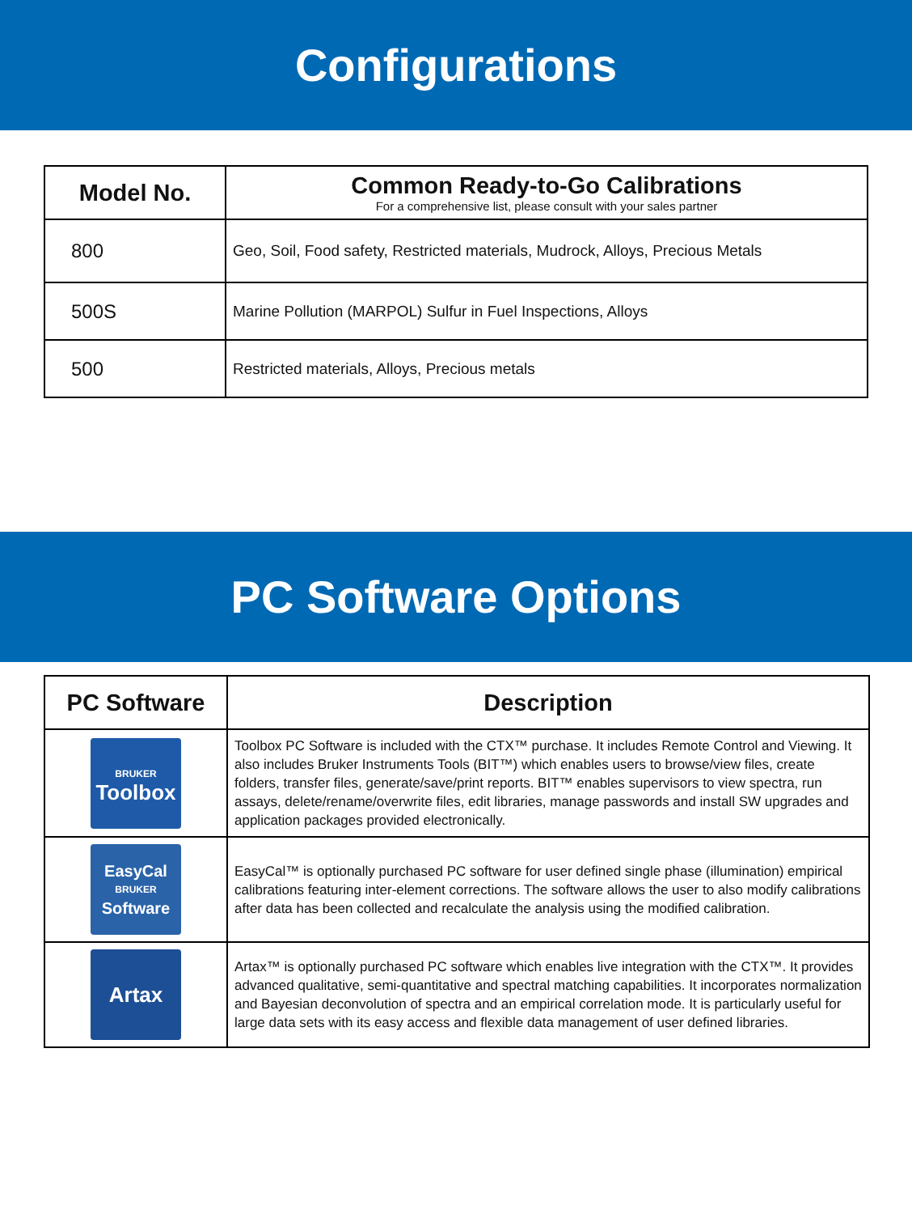Configurations
| Model No. | Common Ready-to-Go Calibrations For a comprehensive list, please consult with your sales partner |
| --- | --- |
| 800 | Geo, Soil, Food safety, Restricted materials, Mudrock, Alloys, Precious Metals |
| 500S | Marine Pollution (MARPOL) Sulfur in Fuel Inspections, Alloys |
| 500 | Restricted materials, Alloys, Precious metals |
PC Software Options
| PC Software | Description |
| --- | --- |
| BRUKER Toolbox | Toolbox PC Software is included with the CTX™ purchase. It includes Remote Control and Viewing. It also includes Bruker Instruments Tools (BIT™) which enables users to browse/view files, create folders, transfer files, generate/save/print reports. BIT™ enables supervisors to view spectra, run assays, delete/rename/overwrite files, edit libraries, manage passwords and install SW upgrades and application packages provided electronically. |
| EasyCal BRUKER Software | EasyCal™ is optionally purchased PC software for user defined single phase (illumination) empirical calibrations featuring inter-element corrections. The software allows the user to also modify calibrations after data has been collected and recalculate the analysis using the modified calibration. |
| Artax | Artax™ is optionally purchased PC software which enables live integration with the CTX™. It provides advanced qualitative, semi-quantitative and spectral matching capabilities. It incorporates normalization and Bayesian deconvolution of spectra and an empirical correlation mode. It is particularly useful for large data sets with its easy access and flexible data management of user defined libraries. |